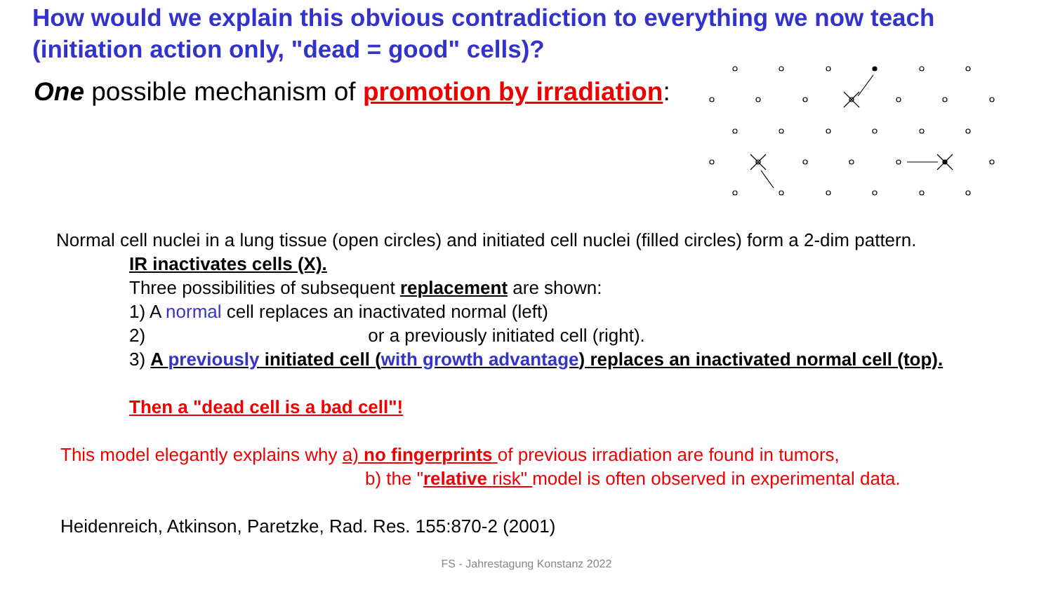How would we explain this obvious contradiction to everything we now teach (initiation action only, "dead = good" cells)?
One possible mechanism of promotion by irradiation:
Normal cell nuclei in a lung tissue (open circles) and initiated cell nuclei (filled circles) form a 2-dim pattern.
IR inactivates cells (X).
Three possibilities of subsequent replacement are shown:
1) A normal cell replaces an inactivated normal (left)
2) or a previously initiated cell (right).
3) A previously initiated cell (with growth advantage) replaces an inactivated normal cell (top).
Then a "dead cell is a bad cell"!
This model elegantly explains why a) no fingerprints of previous irradiation are found in tumors,
b) the "relative risk" model is often observed in experimental data.
Heidenreich, Atkinson, Paretzke, Rad. Res. 155:870-2 (2001)
FS - Jahrestagung Konstanz 2022